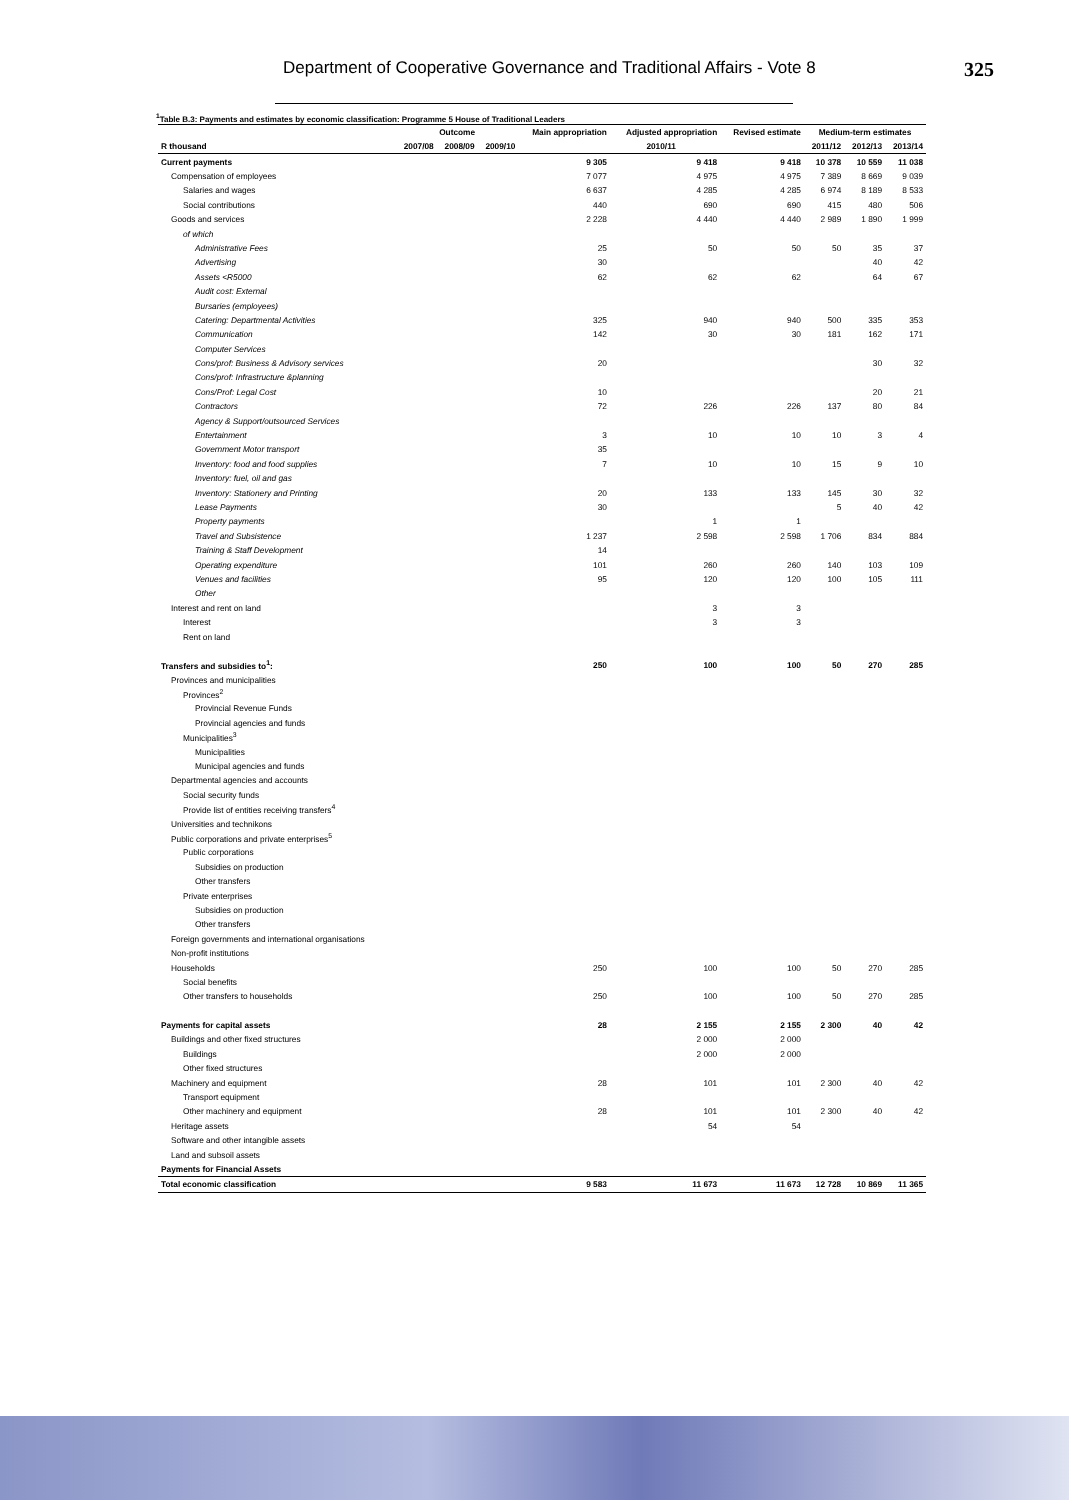Department of Cooperative Governance and Traditional Affairs - Vote 8 325
<sup>1</sup> Table B.3: Payments and estimates by economic classification: Programme 5 House of Traditional Leaders
| | Outcome | | | Main appropriation | Adjusted appropriation | Revised estimate | Medium-term estimates | | |
| --- | --- | --- | --- | --- | --- | --- | --- | --- | --- |
| R thousand | 2007/08 | 2008/09 | 2009/10 | 2010/11 | | | 2011/12 | 2012/13 | 2013/14 |
| Current payments | | | | 9 305 | 9 418 | 9 418 | 10 378 | 10 559 | 11 038 |
| Compensation of employees | | | | 7 077 | 4 975 | 4 975 | 7 389 | 8 669 | 9 039 |
| Salaries and wages | | | | 6 637 | 4 285 | 4 285 | 6 974 | 8 189 | 8 533 |
| Social contributions | | | | 440 | 690 | 690 | 415 | 480 | 506 |
| Goods and services | | | | 2 228 | 4 440 | 4 440 | 2 989 | 1 890 | 1 999 |
| of which | | | | | | | | | |
| Administrative Fees | | | | 25 | 50 | 50 | 50 | 35 | 37 |
| Advertising | | | | 30 | | | | 40 | 42 |
| Assets <R5000 | | | | 62 | 62 | 62 | | 64 | 67 |
| Audit cost: External | | | | | | | | | |
| Bursaries (employees) | | | | | | | | | |
| Catering: Departmental Activities | | | | 325 | 940 | 940 | 500 | 335 | 353 |
| Communication | | | | 142 | 30 | 30 | 181 | 162 | 171 |
| Computer Services | | | | | | | | | |
| Cons/prof: Business & Advisory services | | | | 20 | | | | 30 | 32 |
| Cons/prof: Infrastructure &planning | | | | | | | | | |
| Cons/Prof: Legal Cost | | | | 10 | | | | 20 | 21 |
| Contractors | | | | 72 | 226 | 226 | 137 | 80 | 84 |
| Agency & Support/outsourced Services | | | | | | | | | |
| Entertainment | | | | 3 | 10 | 10 | 10 | 3 | 4 |
| Government Motor transport | | | | 35 | | | | | |
| Inventory: food and food supplies | | | | 7 | 10 | 10 | 15 | 9 | 10 |
| Inventory: fuel, oil and gas | | | | | | | | | |
| Inventory: Stationery and Printing | | | | 20 | 133 | 133 | 145 | 30 | 32 |
| Lease Payments | | | | 30 | | | 5 | 40 | 42 |
| Property payments | | | | | 1 | 1 | | | |
| Travel and Subsistence | | | | 1 237 | 2 598 | 2 598 | 1 706 | 834 | 884 |
| Training & Staff Development | | | | 14 | | | | | |
| Operating expenditure | | | | 101 | 260 | 260 | 140 | 103 | 109 |
| Venues and facilities | | | | 95 | 120 | 120 | 100 | 105 | 111 |
| Other | | | | | | | | | |
| Interest and rent on land | | | | | 3 | 3 | | | |
| Interest | | | | | 3 | 3 | | | |
| Rent on land | | | | | | | | | |
| Transfers and subsidies to<sup>1</sup>: | | | | 250 | 100 | 100 | 50 | 270 | 285 |
| Provinces and municipalities | | | | | | | | | |
| Provinces<sup>2</sup> | | | | | | | | | |
| Provincial Revenue Funds | | | | | | | | | |
| Provincial agencies and funds | | | | | | | | | |
| Municipalities<sup>3</sup> | | | | | | | | | |
| Municipalities | | | | | | | | | |
| Municipal agencies and funds | | | | | | | | | |
| Departmental agencies and accounts | | | | | | | | | |
| Social security funds | | | | | | | | | |
| Provide list of entities receiving transfers<sup>4</sup> | | | | | | | | | |
| Universities and technikons | | | | | | | | | |
| Public corporations and private enterprises<sup>5</sup> | | | | | | | | | |
| Public corporations | | | | | | | | | |
| Subsidies on production | | | | | | | | | |
| Other transfers | | | | | | | | | |
| Private enterprises | | | | | | | | | |
| Subsidies on production | | | | | | | | | |
| Other transfers | | | | | | | | | |
| Foreign governments and international organisations | | | | | | | | | |
| Non-profit institutions | | | | | | | | | |
| Households | | | | 250 | 100 | 100 | 50 | 270 | 285 |
| Social benefits | | | | | | | | | |
| Other transfers to households | | | | 250 | 100 | 100 | 50 | 270 | 285 |
| Payments for capital assets | | | | 28 | 2 155 | 2 155 | 2 300 | 40 | 42 |
| Buildings and other fixed structures | | | | | 2 000 | 2 000 | | | |
| Buildings | | | | | 2 000 | 2 000 | | | |
| Other fixed structures | | | | | | | | | |
| Machinery and equipment | | | | 28 | 101 | 101 | 2 300 | 40 | 42 |
| Transport equipment | | | | | | | | | |
| Other machinery and equipment | | | | 28 | 101 | 101 | 2 300 | 40 | 42 |
| Heritage assets | | | | | 54 | 54 | | | |
| Software and other intangible assets | | | | | | | | | |
| Land and subsoil assets | | | | | | | | | |
| Payments for Financial Assets | | | | | | | | | |
| Total economic classification | | | | 9 583 | 11 673 | 11 673 | 12 728 | 10 869 | 11 365 |